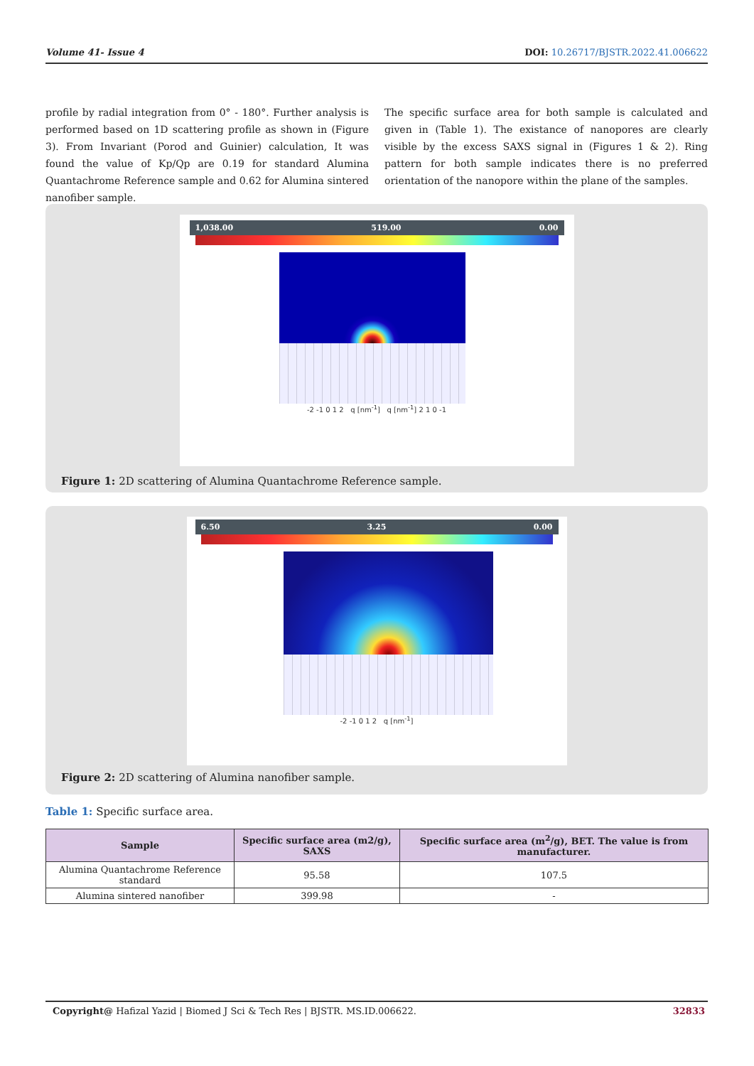Volume 41- Issue 4 DOI: 10.26717/BJSTR.2022.41.006622
profile by radial integration from 0° - 180°. Further analysis is performed based on 1D scattering profile as shown in (Figure 3). From Invariant (Porod and Guinier) calculation, It was found the value of Kp/Qp are 0.19 for standard Alumina Quantachrome Reference sample and 0.62 for Alumina sintered nanofiber sample.
The specific surface area for both sample is calculated and given in (Table 1). The existance of nanopores are clearly visible by the excess SAXS signal in (Figures 1 & 2). Ring pattern for both sample indicates there is no preferred orientation of the nanopore within the plane of the samples.
1,038.00 519.00 0.00
-2 -1 0 1 2 q [nm<sup>-1</sup>] q [nm<sup>-1</sup>] 2 1 0 -1
Figure 1: 2D scattering of Alumina Quantachrome Reference sample.
6.50 3.25 0.00
-2 -1 0 1 2 q [nm<sup>-1</sup>]
Figure 2: 2D scattering of Alumina nanofiber sample.
Table 1: Specific surface area.
| Sample | Specific surface area (m2/g), SAXS | Specific surface area (m<sup>2</sup>/g), BET. The value is from manufacturer. |
| --- | --- | --- |
| Alumina Quantachrome Reference standard | 95.58 | 107.5 |
| Alumina sintered nanofiber | 399.98 | - |
Copyright@ Hafizal Yazid | Biomed J Sci & Tech Res | BJSTR. MS.ID.006622. 32833